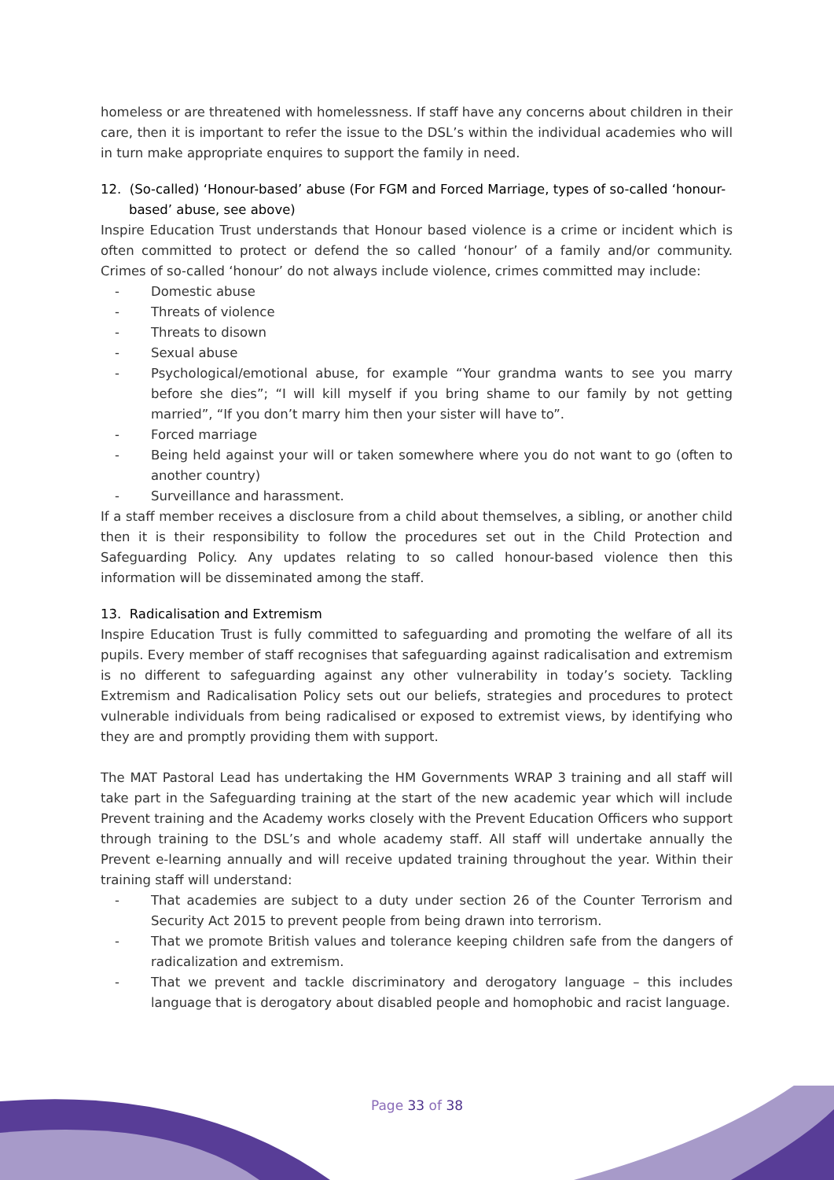homeless or are threatened with homelessness. If staff have any concerns about children in their care, then it is important to refer the issue to the DSL’s within the individual academies who will in turn make appropriate enquires to support the family in need.
12. (So-called) ‘Honour-based’ abuse (For FGM and Forced Marriage, types of so-called ‘honour-based’ abuse, see above)
Inspire Education Trust understands that Honour based violence is a crime or incident which is often committed to protect or defend the so called ‘honour’ of a family and/or community. Crimes of so-called ‘honour’ do not always include violence, crimes committed may include:
- Domestic abuse
- Threats of violence
- Threats to disown
- Sexual abuse
- Psychological/emotional abuse, for example “Your grandma wants to see you marry before she dies”; “I will kill myself if you bring shame to our family by not getting married”, “If you don’t marry him then your sister will have to”.
- Forced marriage
- Being held against your will or taken somewhere where you do not want to go (often to another country)
- Surveillance and harassment.
If a staff member receives a disclosure from a child about themselves, a sibling, or another child then it is their responsibility to follow the procedures set out in the Child Protection and Safeguarding Policy. Any updates relating to so called honour-based violence then this information will be disseminated among the staff.
13. Radicalisation and Extremism
Inspire Education Trust is fully committed to safeguarding and promoting the welfare of all its pupils. Every member of staff recognises that safeguarding against radicalisation and extremism is no different to safeguarding against any other vulnerability in today’s society. Tackling Extremism and Radicalisation Policy sets out our beliefs, strategies and procedures to protect vulnerable individuals from being radicalised or exposed to extremist views, by identifying who they are and promptly providing them with support.
The MAT Pastoral Lead has undertaking the HM Governments WRAP 3 training and all staff will take part in the Safeguarding training at the start of the new academic year which will include Prevent training and the Academy works closely with the Prevent Education Officers who support through training to the DSL’s and whole academy staff. All staff will undertake annually the Prevent e-learning annually and will receive updated training throughout the year. Within their training staff will understand:
- That academies are subject to a duty under section 26 of the Counter Terrorism and Security Act 2015 to prevent people from being drawn into terrorism.
- That we promote British values and tolerance keeping children safe from the dangers of radicalization and extremism.
- That we prevent and tackle discriminatory and derogatory language – this includes language that is derogatory about disabled people and homophobic and racist language.
Page 33 of 38